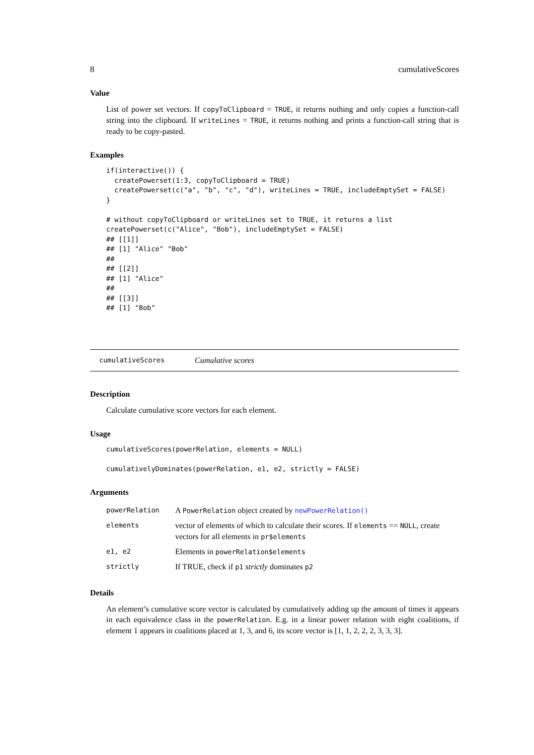8 cumulativeScores
Value
List of power set vectors. If copyToClipboard = TRUE, it returns nothing and only copies a function-call string into the clipboard. If writeLines = TRUE, it returns nothing and prints a function-call string that is ready to be copy-pasted.
Examples
if(interactive()) {
  createPowerset(1:3, copyToClipboard = TRUE)
  createPowerset(c("a", "b", "c", "d"), writeLines = TRUE, includeEmptySet = FALSE)
}

# without copyToClipboard or writeLines set to TRUE, it returns a list
createPowerset(c("Alice", "Bob"), includeEmptySet = FALSE)
## [[1]]
## [1] "Alice" "Bob"
##
## [[2]]
## [1] "Alice"
##
## [[3]]
## [1] "Bob"
cumulativeScores Cumulative scores
Description
Calculate cumulative score vectors for each element.
Usage
cumulativeScores(powerRelation, elements = NULL)

cumulativelyDominates(powerRelation, e1, e2, strictly = FALSE)
Arguments
| powerRelation | A PowerRelation object created by newPowerRelation() |
| elements | vector of elements of which to calculate their scores. If elements == NULL , create vectors for all elements in pr$elements |
| e1, e2 | Elements in powerRelation$elements |
| strictly | If TRUE, check if p1 strictly dominates p2 |
Details
An element’s cumulative score vector is calculated by cumulatively adding up the amount of times it appears in each equivalence class in the powerRelation. E.g. in a linear power relation with eight coalitions, if element 1 appears in coalitions placed at 1, 3, and 6, its score vector is [1, 1, 2, 2, 2, 3, 3, 3].